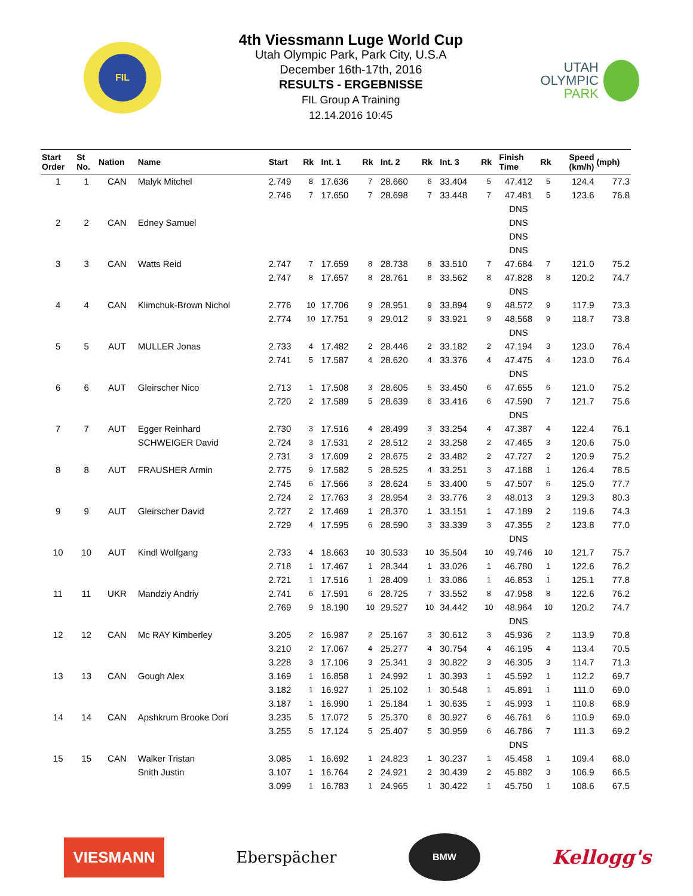FIL
4th Viessmann Luge World Cup
Utah Olympic Park, Park City, U.S.A
December 16th-17th, 2016
RESULTS - ERGEBNISSE
FIL Group A Training
12.14.2016 10:45
UTAH
OLYMPIC
PARK
| Start Order | St No. | Nation | Name | Start | Rk | Int. 1 | Rk | Int. 2 | Rk | Int. 3 | Rk | Finish Time | Rk | Speed (km/h) | (mph) |
| --- | --- | --- | --- | --- | --- | --- | --- | --- | --- | --- | --- | --- | --- | --- | --- |
| 1 | 1 | CAN | Malyk Mitchel | 2.749 | 8 | 17.636 | 7 | 28.660 | 6 | 33.404 | 5 | 47.412 | 5 | 124.4 | 77.3 |
| | | | | 2.746 | 7 | 17.650 | 7 | 28.698 | 7 | 33.448 | 7 | 47.481 | 5 | 123.6 | 76.8 |
| | | | | | | | | | | | | DNS | | | |
| 2 | 2 | CAN | Edney Samuel | | | | | | | | | DNS | | | |
| | | | | | | | | | | | | DNS | | | |
| | | | | | | | | | | | | DNS | | | |
| 3 | 3 | CAN | Watts Reid | 2.747 | 7 | 17.659 | 8 | 28.738 | 8 | 33.510 | 7 | 47.684 | 7 | 121.0 | 75.2 |
| | | | | 2.747 | 8 | 17.657 | 8 | 28.761 | 8 | 33.562 | 8 | 47.828 | 8 | 120.2 | 74.7 |
| | | | | | | | | | | | | DNS | | | |
| 4 | 4 | CAN | Klimchuk-Brown Nichol | 2.776 | 10 | 17.706 | 9 | 28.951 | 9 | 33.894 | 9 | 48.572 | 9 | 117.9 | 73.3 |
| | | | | 2.774 | 10 | 17.751 | 9 | 29.012 | 9 | 33.921 | 9 | 48.568 | 9 | 118.7 | 73.8 |
| | | | | | | | | | | | | DNS | | | |
| 5 | 5 | AUT | MULLER Jonas | 2.733 | 4 | 17.482 | 2 | 28.446 | 2 | 33.182 | 2 | 47.194 | 3 | 123.0 | 76.4 |
| | | | | 2.741 | 5 | 17.587 | 4 | 28.620 | 4 | 33.376 | 4 | 47.475 | 4 | 123.0 | 76.4 |
| | | | | | | | | | | | | DNS | | | |
| 6 | 6 | AUT | Gleirscher Nico | 2.713 | 1 | 17.508 | 3 | 28.605 | 5 | 33.450 | 6 | 47.655 | 6 | 121.0 | 75.2 |
| | | | | 2.720 | 2 | 17.589 | 5 | 28.639 | 6 | 33.416 | 6 | 47.590 | 7 | 121.7 | 75.6 |
| | | | | | | | | | | | | DNS | | | |
| 7 | 7 | AUT | Egger Reinhard | 2.730 | 3 | 17.516 | 4 | 28.499 | 3 | 33.254 | 4 | 47.387 | 4 | 122.4 | 76.1 |
| | | | SCHWEIGER David | 2.724 | 3 | 17.531 | 2 | 28.512 | 2 | 33.258 | 2 | 47.465 | 3 | 120.6 | 75.0 |
| | | | | 2.731 | 3 | 17.609 | 2 | 28.675 | 2 | 33.482 | 2 | 47.727 | 2 | 120.9 | 75.2 |
| 8 | 8 | AUT | FRAUSHER Armin | 2.775 | 9 | 17.582 | 5 | 28.525 | 4 | 33.251 | 3 | 47.188 | 1 | 126.4 | 78.5 |
| | | | | 2.745 | 6 | 17.566 | 3 | 28.624 | 5 | 33.400 | 5 | 47.507 | 6 | 125.0 | 77.7 |
| | | | | 2.724 | 2 | 17.763 | 3 | 28.954 | 3 | 33.776 | 3 | 48.013 | 3 | 129.3 | 80.3 |
| 9 | 9 | AUT | Gleirscher David | 2.727 | 2 | 17.469 | 1 | 28.370 | 1 | 33.151 | 1 | 47.189 | 2 | 119.6 | 74.3 |
| | | | | 2.729 | 4 | 17.595 | 6 | 28.590 | 3 | 33.339 | 3 | 47.355 | 2 | 123.8 | 77.0 |
| | | | | | | | | | | | | DNS | | | |
| 10 | 10 | AUT | Kindl Wolfgang | 2.733 | 4 | 18.663 | 10 | 30.533 | 10 | 35.504 | 10 | 49.746 | 10 | 121.7 | 75.7 |
| | | | | 2.718 | 1 | 17.467 | 1 | 28.344 | 1 | 33.026 | 1 | 46.780 | 1 | 122.6 | 76.2 |
| | | | | 2.721 | 1 | 17.516 | 1 | 28.409 | 1 | 33.086 | 1 | 46.853 | 1 | 125.1 | 77.8 |
| 11 | 11 | UKR | Mandziy Andriy | 2.741 | 6 | 17.591 | 6 | 28.725 | 7 | 33.552 | 8 | 47.958 | 8 | 122.6 | 76.2 |
| | | | | 2.769 | 9 | 18.190 | 10 | 29.527 | 10 | 34.442 | 10 | 48.964 | 10 | 120.2 | 74.7 |
| | | | | | | | | | | | | DNS | | | |
| 12 | 12 | CAN | Mc RAY Kimberley | 3.205 | 2 | 16.987 | 2 | 25.167 | 3 | 30.612 | 3 | 45.936 | 2 | 113.9 | 70.8 |
| | | | | 3.210 | 2 | 17.067 | 4 | 25.277 | 4 | 30.754 | 4 | 46.195 | 4 | 113.4 | 70.5 |
| | | | | 3.228 | 3 | 17.106 | 3 | 25.341 | 3 | 30.822 | 3 | 46.305 | 3 | 114.7 | 71.3 |
| 13 | 13 | CAN | Gough Alex | 3.169 | 1 | 16.858 | 1 | 24.992 | 1 | 30.393 | 1 | 45.592 | 1 | 112.2 | 69.7 |
| | | | | 3.182 | 1 | 16.927 | 1 | 25.102 | 1 | 30.548 | 1 | 45.891 | 1 | 111.0 | 69.0 |
| | | | | 3.187 | 1 | 16.990 | 1 | 25.184 | 1 | 30.635 | 1 | 45.993 | 1 | 110.8 | 68.9 |
| 14 | 14 | CAN | Apshkrum Brooke Dori | 3.235 | 5 | 17.072 | 5 | 25.370 | 6 | 30.927 | 6 | 46.761 | 6 | 110.9 | 69.0 |
| | | | | 3.255 | 5 | 17.124 | 5 | 25.407 | 5 | 30.959 | 6 | 46.786 | 7 | 111.3 | 69.2 |
| | | | | | | | | | | | | DNS | | | |
| 15 | 15 | CAN | Walker Tristan | 3.085 | 1 | 16.692 | 1 | 24.823 | 1 | 30.237 | 1 | 45.458 | 1 | 109.4 | 68.0 |
| | | | Snith Justin | 3.107 | 1 | 16.764 | 2 | 24.921 | 2 | 30.439 | 2 | 45.882 | 3 | 106.9 | 66.5 |
| | | | | 3.099 | 1 | 16.783 | 1 | 24.965 | 1 | 30.422 | 1 | 45.750 | 1 | 108.6 | 67.5 |
VIESMANN
Eberspächer
BMW
Kellogg's